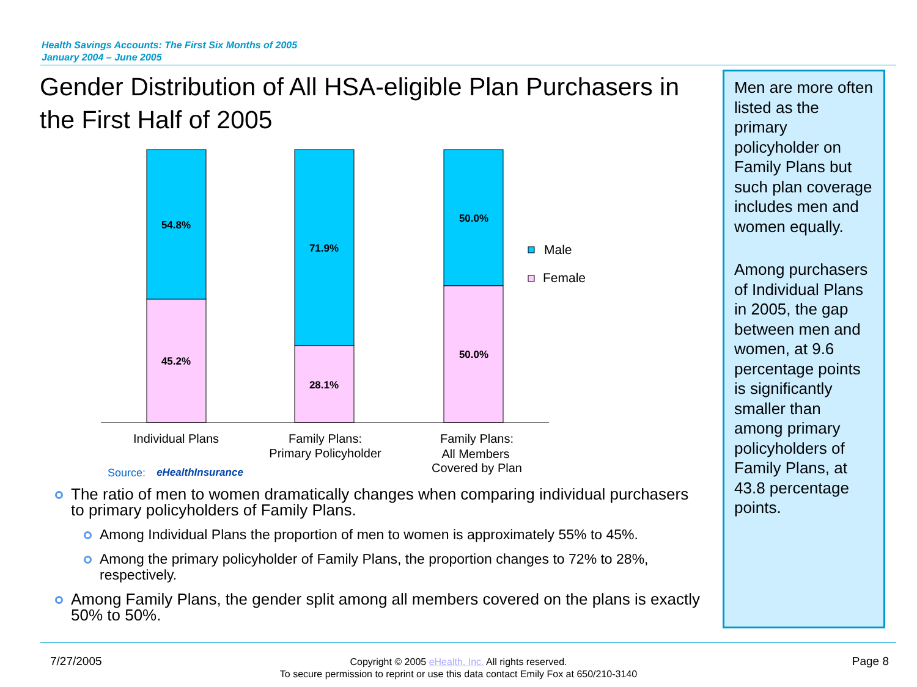Health Savings Accounts: The First Six Months of 2005
January 2004 – June 2005
Gender Distribution of All HSA-eligible Plan Purchasers in the First Half of 2005
Men are more often listed as the primary policyholder on Family Plans but such plan coverage includes men and women equally.
Among purchasers of Individual Plans in 2005, the gap between men and women, at 9.6 percentage points is significantly smaller than among primary policyholders of Family Plans, at 43.8 percentage points.
54.8%
45.2%
71.9%
28.1%
50.0%
50.0%
Male
Female
Individual Plans
Family Plans:
Primary Policyholder
Family Plans:
All Members
Covered by Plan
Source:
eHealthInsurance
The ratio of men to women dramatically changes when comparing individual purchasers to primary policyholders of Family Plans.
Among Individual Plans the proportion of men to women is approximately 55% to 45%.
Among the primary policyholder of Family Plans, the proportion changes to 72% to 28%, respectively.
Among Family Plans, the gender split among all members covered on the plans is exactly 50% to 50%.
7/27/2005
Copyright © 2005 eHealth, Inc. All rights reserved.
To secure permission to reprint or use this data contact Emily Fox at 650/210-3140
Page 8